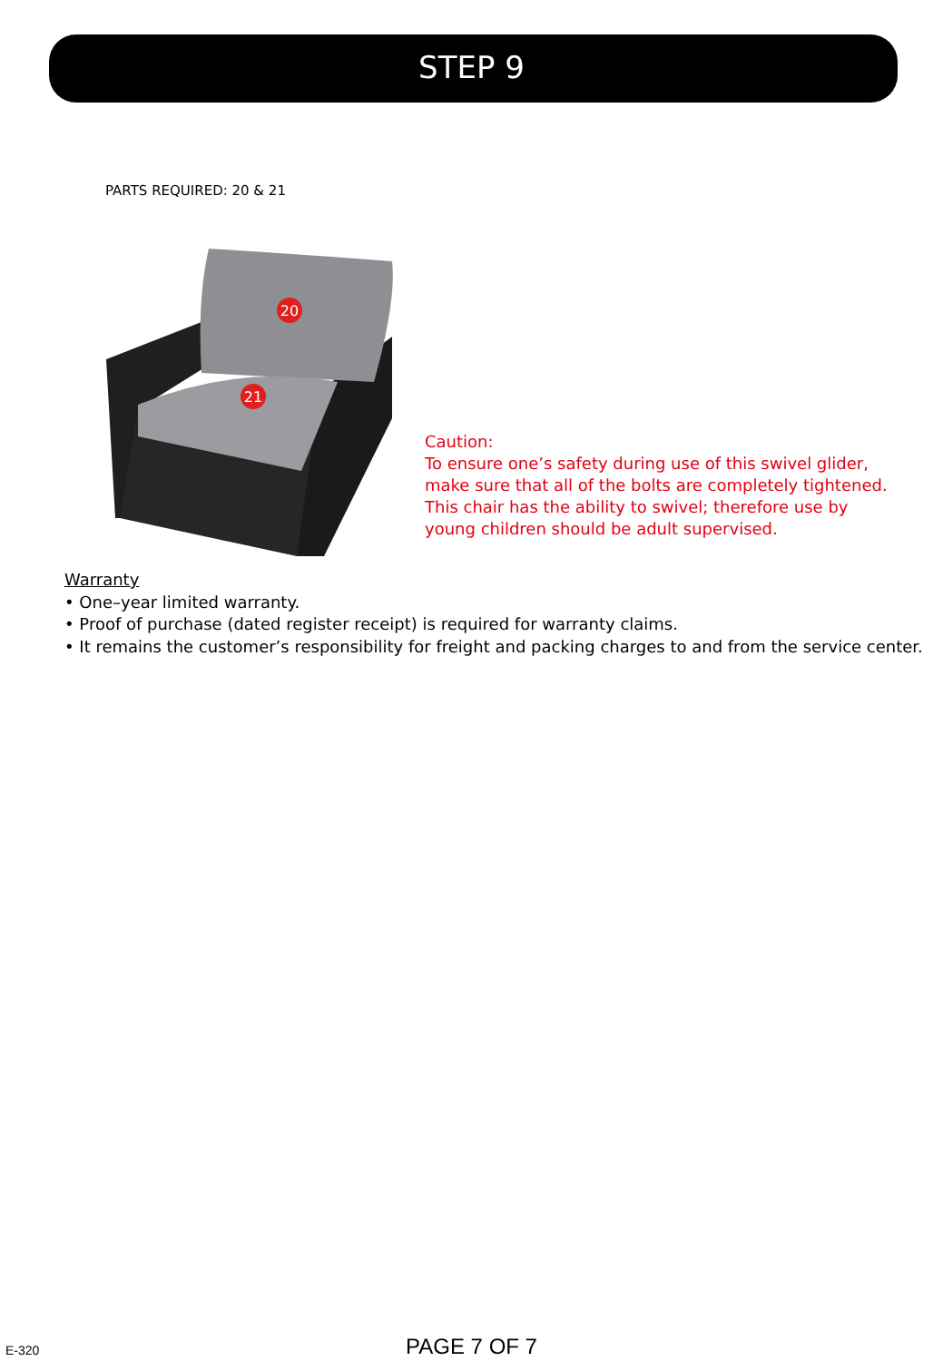STEP 9
PARTS REQUIRED: 20 & 21
20
21
Caution:
To ensure one’s safety during use of this swivel glider,
make sure that all of the bolts are completely tightened.
This chair has the ability to swivel; therefore use by
young children should be adult supervised.
Warranty
• One–year limited warranty.
• Proof of purchase (dated register receipt) is required for warranty claims.
• It remains the customer’s responsibility for freight and packing charges to and from the service center.
E-320
PAGE 7 OF 7